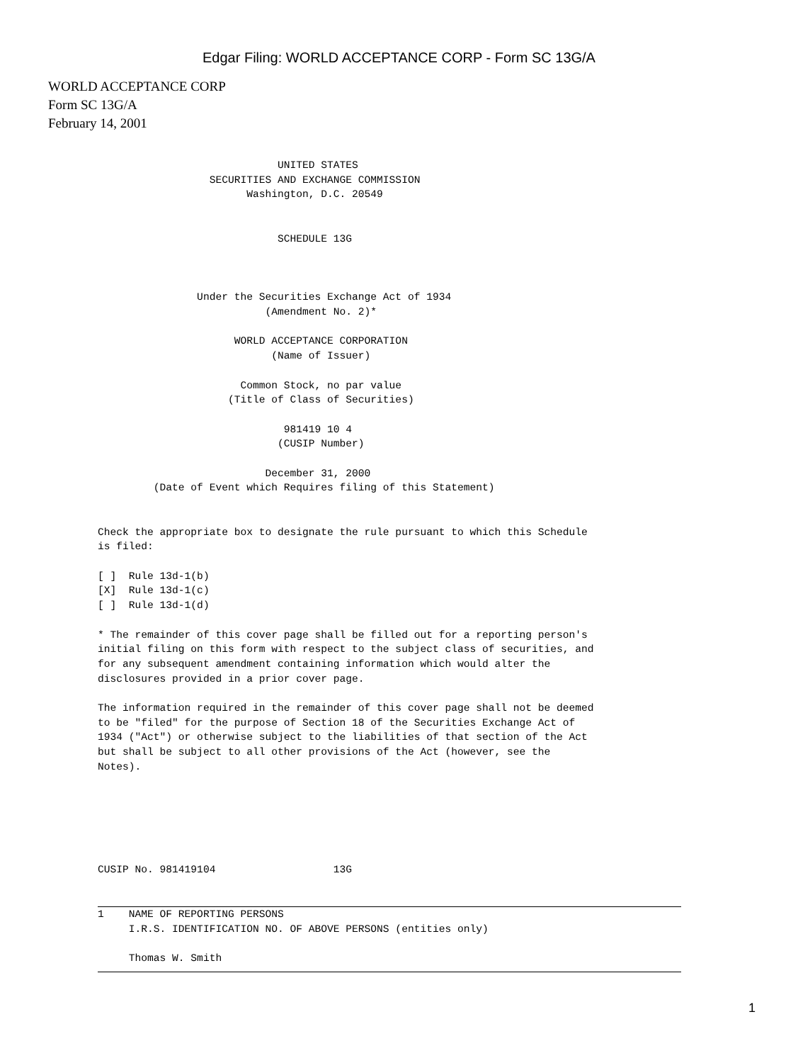Edgar Filing: WORLD ACCEPTANCE CORP - Form SC 13G/A
WORLD ACCEPTANCE CORP
Form SC 13G/A
February 14, 2001
                             UNITED STATES
                  SECURITIES AND EXCHANGE COMMISSION
                        Washington, D.C. 20549


                             SCHEDULE 13G



                Under the Securities Exchange Act of 1934
                           (Amendment No. 2)*

                      WORLD ACCEPTANCE CORPORATION
                            (Name of Issuer)

                       Common Stock, no par value
                     (Title of Class of Securities)

                              981419 10 4
                             (CUSIP Number)

                           December 31, 2000
         (Date of Event which Requires filing of this Statement)


Check the appropriate box to designate the rule pursuant to which this Schedule
is filed:

[ ]  Rule 13d-1(b)
[X]  Rule 13d-1(c)
[ ]  Rule 13d-1(d)

* The remainder of this cover page shall be filled out for a reporting person's
initial filing on this form with respect to the subject class of securities, and
for any subsequent amendment containing information which would alter the
disclosures provided in a prior cover page.

The information required in the remainder of this cover page shall not be deemed
to be "filed" for the purpose of Section 18 of the Securities Exchange Act of
1934 ("Act") or otherwise subject to the liabilities of that section of the Act
but shall be subject to all other provisions of the Act (however, see the
Notes).






CUSIP No. 981419104                   13G
1    NAME OF REPORTING PERSONS
     I.R.S. IDENTIFICATION NO. OF ABOVE PERSONS (entities only)

     Thomas W. Smith
1